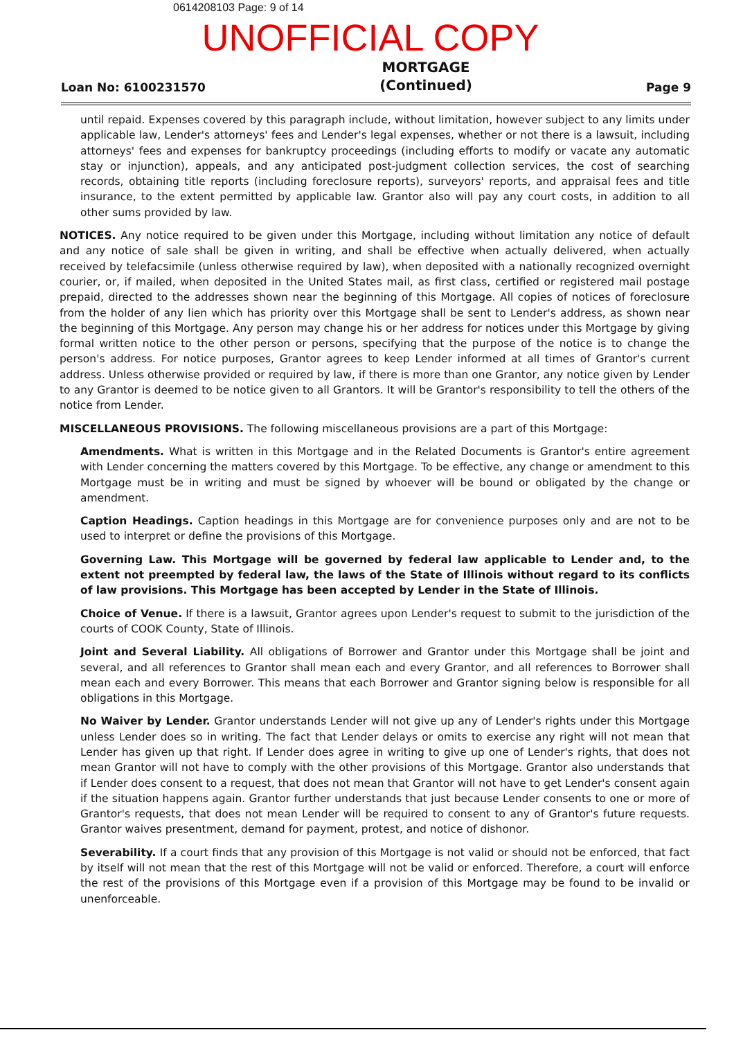0614208103 Page: 9 of 14
UNOFFICIAL COPY
Loan No: 6100231570 MORTGAGE
(Continued) Page 9
until repaid. Expenses covered by this paragraph include, without limitation, however subject to any limits under applicable law, Lender's attorneys' fees and Lender's legal expenses, whether or not there is a lawsuit, including attorneys' fees and expenses for bankruptcy proceedings (including efforts to modify or vacate any automatic stay or injunction), appeals, and any anticipated post-judgment collection services, the cost of searching records, obtaining title reports (including foreclosure reports), surveyors' reports, and appraisal fees and title insurance, to the extent permitted by applicable law. Grantor also will pay any court costs, in addition to all other sums provided by law.
NOTICES. Any notice required to be given under this Mortgage, including without limitation any notice of default and any notice of sale shall be given in writing, and shall be effective when actually delivered, when actually received by telefacsimile (unless otherwise required by law), when deposited with a nationally recognized overnight courier, or, if mailed, when deposited in the United States mail, as first class, certified or registered mail postage prepaid, directed to the addresses shown near the beginning of this Mortgage. All copies of notices of foreclosure from the holder of any lien which has priority over this Mortgage shall be sent to Lender's address, as shown near the beginning of this Mortgage. Any person may change his or her address for notices under this Mortgage by giving formal written notice to the other person or persons, specifying that the purpose of the notice is to change the person's address. For notice purposes, Grantor agrees to keep Lender informed at all times of Grantor's current address. Unless otherwise provided or required by law, if there is more than one Grantor, any notice given by Lender to any Grantor is deemed to be notice given to all Grantors. It will be Grantor's responsibility to tell the others of the notice from Lender.
MISCELLANEOUS PROVISIONS. The following miscellaneous provisions are a part of this Mortgage:
Amendments. What is written in this Mortgage and in the Related Documents is Grantor's entire agreement with Lender concerning the matters covered by this Mortgage. To be effective, any change or amendment to this Mortgage must be in writing and must be signed by whoever will be bound or obligated by the change or amendment.
Caption Headings. Caption headings in this Mortgage are for convenience purposes only and are not to be used to interpret or define the provisions of this Mortgage.
Governing Law. This Mortgage will be governed by federal law applicable to Lender and, to the extent not preempted by federal law, the laws of the State of Illinois without regard to its conflicts of law provisions. This Mortgage has been accepted by Lender in the State of Illinois.
Choice of Venue. If there is a lawsuit, Grantor agrees upon Lender's request to submit to the jurisdiction of the courts of COOK County, State of Illinois.
Joint and Several Liability. All obligations of Borrower and Grantor under this Mortgage shall be joint and several, and all references to Grantor shall mean each and every Grantor, and all references to Borrower shall mean each and every Borrower. This means that each Borrower and Grantor signing below is responsible for all obligations in this Mortgage.
No Waiver by Lender. Grantor understands Lender will not give up any of Lender's rights under this Mortgage unless Lender does so in writing. The fact that Lender delays or omits to exercise any right will not mean that Lender has given up that right. If Lender does agree in writing to give up one of Lender's rights, that does not mean Grantor will not have to comply with the other provisions of this Mortgage. Grantor also understands that if Lender does consent to a request, that does not mean that Grantor will not have to get Lender's consent again if the situation happens again. Grantor further understands that just because Lender consents to one or more of Grantor's requests, that does not mean Lender will be required to consent to any of Grantor's future requests. Grantor waives presentment, demand for payment, protest, and notice of dishonor.
Severability. If a court finds that any provision of this Mortgage is not valid or should not be enforced, that fact by itself will not mean that the rest of this Mortgage will not be valid or enforced. Therefore, a court will enforce the rest of the provisions of this Mortgage even if a provision of this Mortgage may be found to be invalid or unenforceable.